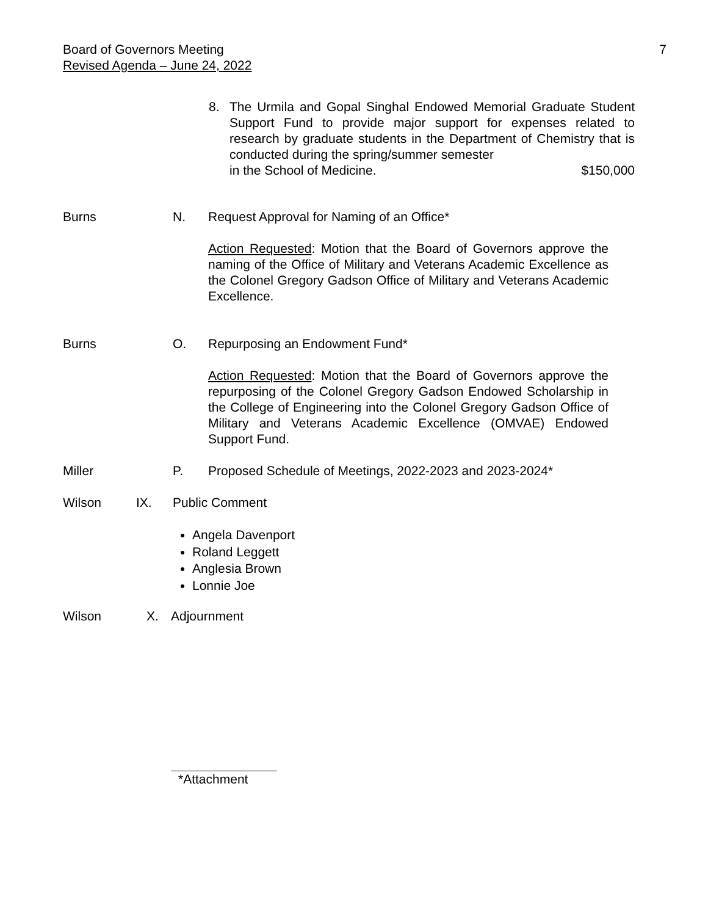Board of Governors Meeting
Revised Agenda – June 24, 2022
7
8. The Urmila and Gopal Singhal Endowed Memorial Graduate Student Support Fund to provide major support for expenses related to research by graduate students in the Department of Chemistry that is conducted during the spring/summer semester
in the School of Medicine. $150,000
Burns N. Request Approval for Naming of an Office*
Action Requested: Motion that the Board of Governors approve the naming of the Office of Military and Veterans Academic Excellence as the Colonel Gregory Gadson Office of Military and Veterans Academic Excellence.
Burns O. Repurposing an Endowment Fund*
Action Requested: Motion that the Board of Governors approve the repurposing of the Colonel Gregory Gadson Endowed Scholarship in the College of Engineering into the Colonel Gregory Gadson Office of Military and Veterans Academic Excellence (OMVAE) Endowed Support Fund.
Miller P. Proposed Schedule of Meetings, 2022-2023 and 2023-2024*
Wilson IX. Public Comment
Angela Davenport
Roland Leggett
Anglesia Brown
Lonnie Joe
Wilson X. Adjournment
*Attachment